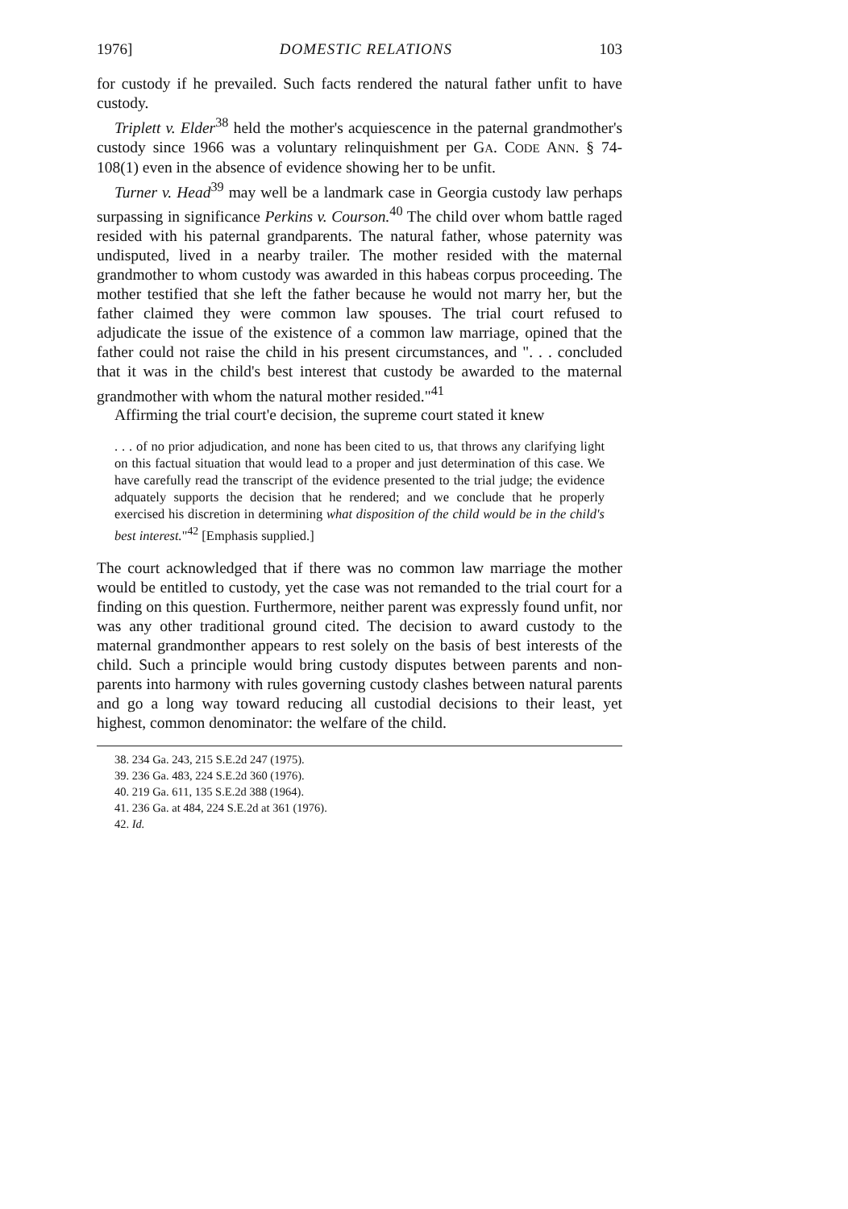1976] DOMESTIC RELATIONS 103
for custody if he prevailed. Such facts rendered the natural father unfit to have custody.
Triplett v. Elder<sup>38</sup> held the mother's acquiescence in the paternal grandmother's custody since 1966 was a voluntary relinquishment per GA. CODE ANN. § 74-108(1) even in the absence of evidence showing her to be unfit.
Turner v. Head<sup>39</sup> may well be a landmark case in Georgia custody law perhaps surpassing in significance Perkins v. Courson.<sup>40</sup> The child over whom battle raged resided with his paternal grandparents. The natural father, whose paternity was undisputed, lived in a nearby trailer. The mother resided with the maternal grandmother to whom custody was awarded in this habeas corpus proceeding. The mother testified that she left the father because he would not marry her, but the father claimed they were common law spouses. The trial court refused to adjudicate the issue of the existence of a common law marriage, opined that the father could not raise the child in his present circumstances, and ". . . concluded that it was in the child's best interest that custody be awarded to the maternal grandmother with whom the natural mother resided."<sup>41</sup>
Affirming the trial court'e decision, the supreme court stated it knew
. . . of no prior adjudication, and none has been cited to us, that throws any clarifying light on this factual situation that would lead to a proper and just determination of this case. We have carefully read the transcript of the evidence presented to the trial judge; the evidence adquately supports the decision that he rendered; and we conclude that he properly exercised his discretion in determining what disposition of the child would be in the child's best interest."<sup>42</sup> [Emphasis supplied.]
The court acknowledged that if there was no common law marriage the mother would be entitled to custody, yet the case was not remanded to the trial court for a finding on this question. Furthermore, neither parent was expressly found unfit, nor was any other traditional ground cited. The decision to award custody to the maternal grandmonther appears to rest solely on the basis of best interests of the child. Such a principle would bring custody disputes between parents and non-parents into harmony with rules governing custody clashes between natural parents and go a long way toward reducing all custodial decisions to their least, yet highest, common denominator: the welfare of the child.
38. 234 Ga. 243, 215 S.E.2d 247 (1975).
39. 236 Ga. 483, 224 S.E.2d 360 (1976).
40. 219 Ga. 611, 135 S.E.2d 388 (1964).
41. 236 Ga. at 484, 224 S.E.2d at 361 (1976).
42. Id.